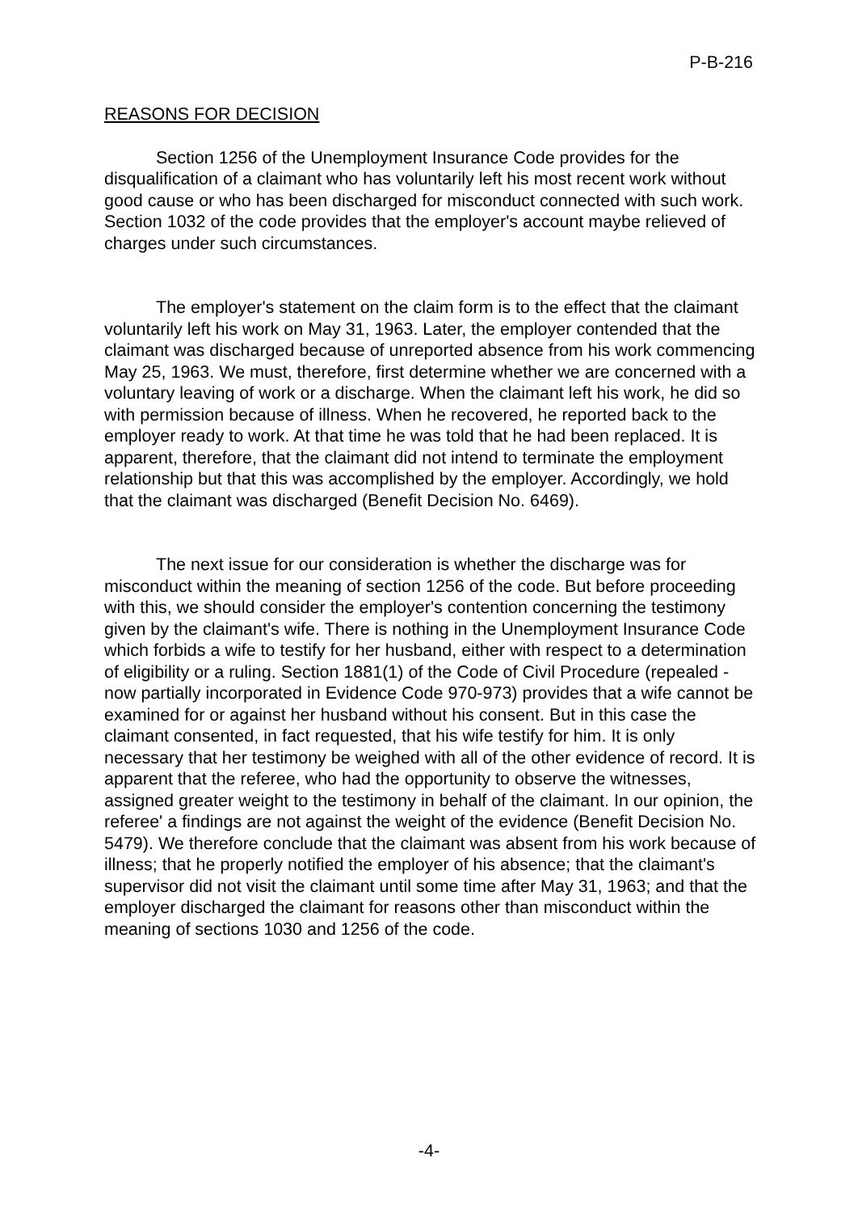P-B-216
REASONS FOR DECISION
Section 1256 of the Unemployment Insurance Code provides for the disqualification of a claimant who has voluntarily left his most recent work without good cause or who has been discharged for misconduct connected with such work. Section 1032 of the code provides that the employer's account maybe relieved of charges under such circumstances.
The employer's statement on the claim form is to the effect that the claimant voluntarily left his work on May 31, 1963. Later, the employer contended that the claimant was discharged because of unreported absence from his work commencing May 25, 1963. We must, therefore, first determine whether we are concerned with a voluntary leaving of work or a discharge. When the claimant left his work, he did so with permission because of illness. When he recovered, he reported back to the employer ready to work. At that time he was told that he had been replaced. It is apparent, therefore, that the claimant did not intend to terminate the employment relationship but that this was accomplished by the employer. Accordingly, we hold that the claimant was discharged (Benefit Decision No. 6469).
The next issue for our consideration is whether the discharge was for misconduct within the meaning of section 1256 of the code. But before proceeding with this, we should consider the employer's contention concerning the testimony given by the claimant's wife. There is nothing in the Unemployment Insurance Code which forbids a wife to testify for her husband, either with respect to a determination of eligibility or a ruling. Section 1881(1) of the Code of Civil Procedure (repealed - now partially incorporated in Evidence Code 970-973) provides that a wife cannot be examined for or against her husband without his consent. But in this case the claimant consented, in fact requested, that his wife testify for him. It is only necessary that her testimony be weighed with all of the other evidence of record. It is apparent that the referee, who had the opportunity to observe the witnesses, assigned greater weight to the testimony in behalf of the claimant. In our opinion, the referee' a findings are not against the weight of the evidence (Benefit Decision No. 5479). We therefore conclude that the claimant was absent from his work because of illness; that he properly notified the employer of his absence; that the claimant's supervisor did not visit the claimant until some time after May 31, 1963; and that the employer discharged the claimant for reasons other than misconduct within the meaning of sections 1030 and 1256 of the code.
-4-